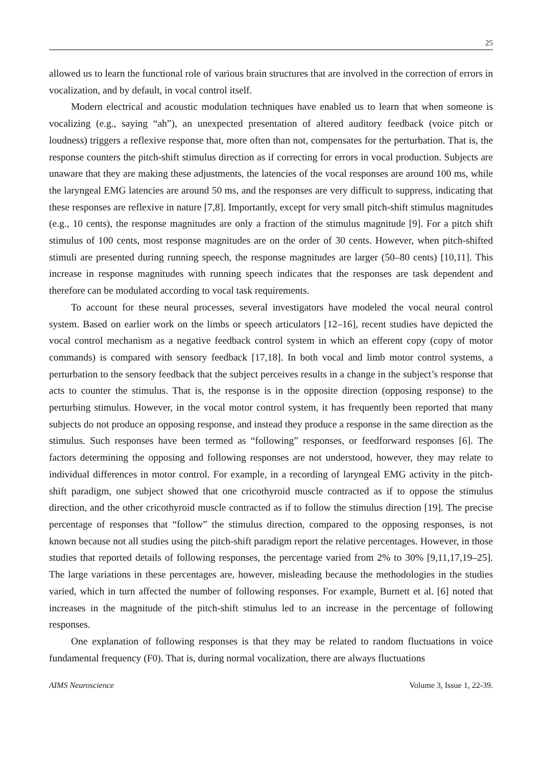25
allowed us to learn the functional role of various brain structures that are involved in the correction of errors in vocalization, and by default, in vocal control itself.
Modern electrical and acoustic modulation techniques have enabled us to learn that when someone is vocalizing (e.g., saying “ah”), an unexpected presentation of altered auditory feedback (voice pitch or loudness) triggers a reflexive response that, more often than not, compensates for the perturbation. That is, the response counters the pitch-shift stimulus direction as if correcting for errors in vocal production. Subjects are unaware that they are making these adjustments, the latencies of the vocal responses are around 100 ms, while the laryngeal EMG latencies are around 50 ms, and the responses are very difficult to suppress, indicating that these responses are reflexive in nature [7,8]. Importantly, except for very small pitch-shift stimulus magnitudes (e.g., 10 cents), the response magnitudes are only a fraction of the stimulus magnitude [9]. For a pitch shift stimulus of 100 cents, most response magnitudes are on the order of 30 cents. However, when pitch-shifted stimuli are presented during running speech, the response magnitudes are larger (50–80 cents) [10,11]. This increase in response magnitudes with running speech indicates that the responses are task dependent and therefore can be modulated according to vocal task requirements.
To account for these neural processes, several investigators have modeled the vocal neural control system. Based on earlier work on the limbs or speech articulators [12–16], recent studies have depicted the vocal control mechanism as a negative feedback control system in which an efferent copy (copy of motor commands) is compared with sensory feedback [17,18]. In both vocal and limb motor control systems, a perturbation to the sensory feedback that the subject perceives results in a change in the subject’s response that acts to counter the stimulus. That is, the response is in the opposite direction (opposing response) to the perturbing stimulus. However, in the vocal motor control system, it has frequently been reported that many subjects do not produce an opposing response, and instead they produce a response in the same direction as the stimulus. Such responses have been termed as “following” responses, or feedforward responses [6]. The factors determining the opposing and following responses are not understood, however, they may relate to individual differences in motor control. For example, in a recording of laryngeal EMG activity in the pitch-shift paradigm, one subject showed that one cricothyroid muscle contracted as if to oppose the stimulus direction, and the other cricothyroid muscle contracted as if to follow the stimulus direction [19]. The precise percentage of responses that “follow” the stimulus direction, compared to the opposing responses, is not known because not all studies using the pitch-shift paradigm report the relative percentages. However, in those studies that reported details of following responses, the percentage varied from 2% to 30% [9,11,17,19–25]. The large variations in these percentages are, however, misleading because the methodologies in the studies varied, which in turn affected the number of following responses. For example, Burnett et al. [6] noted that increases in the magnitude of the pitch-shift stimulus led to an increase in the percentage of following responses.
One explanation of following responses is that they may be related to random fluctuations in voice fundamental frequency (F0). That is, during normal vocalization, there are always fluctuations
AIMS Neuroscience Volume 3, Issue 1, 22-39.